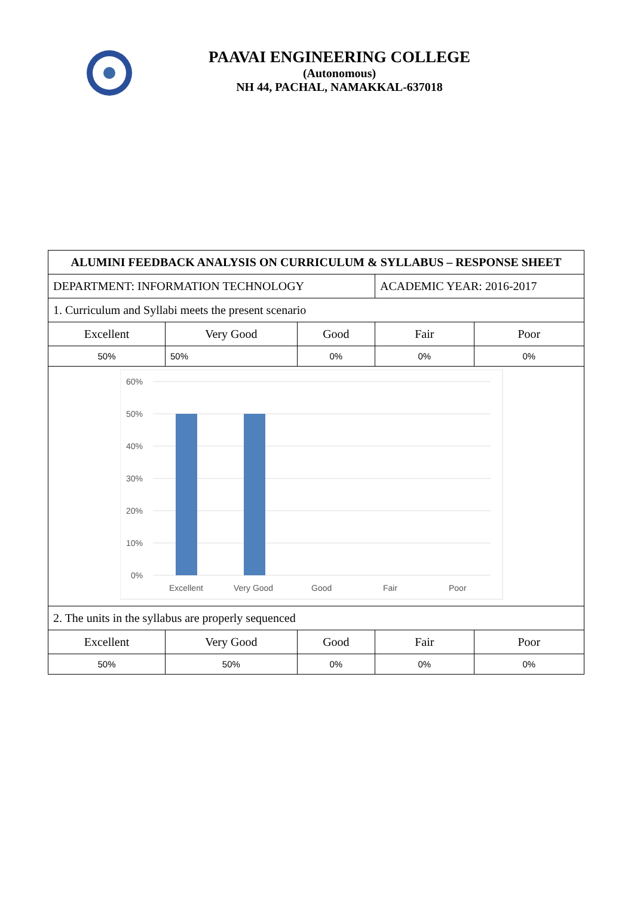PAAVAI ENGINEERING COLLEGE
(Autonomous)
NH 44, PACHAL, NAMAKKAL-637018
| ALUMINI FEEDBACK ANALYSIS ON CURRICULUM & SYLLABUS – RESPONSE SHEET | | | | |
| DEPARTMENT: INFORMATION TECHNOLOGY | | | ACADEMIC YEAR: 2016-2017 | |
| 1. Curriculum and Syllabi meets the present scenario | | | | |
| Excellent | Very Good | Good | Fair | Poor |
| 50% | 50% | 0% | 0% | 0% |
| 60% 50% 40% 30% 20% 10% 0% Excellent Very Good Good Fair Poor | | | | |
| 2. The units in the syllabus are properly sequenced | | | | |
| Excellent | Very Good | Good | Fair | Poor |
| 50% | 50% | 0% | 0% | 0% |